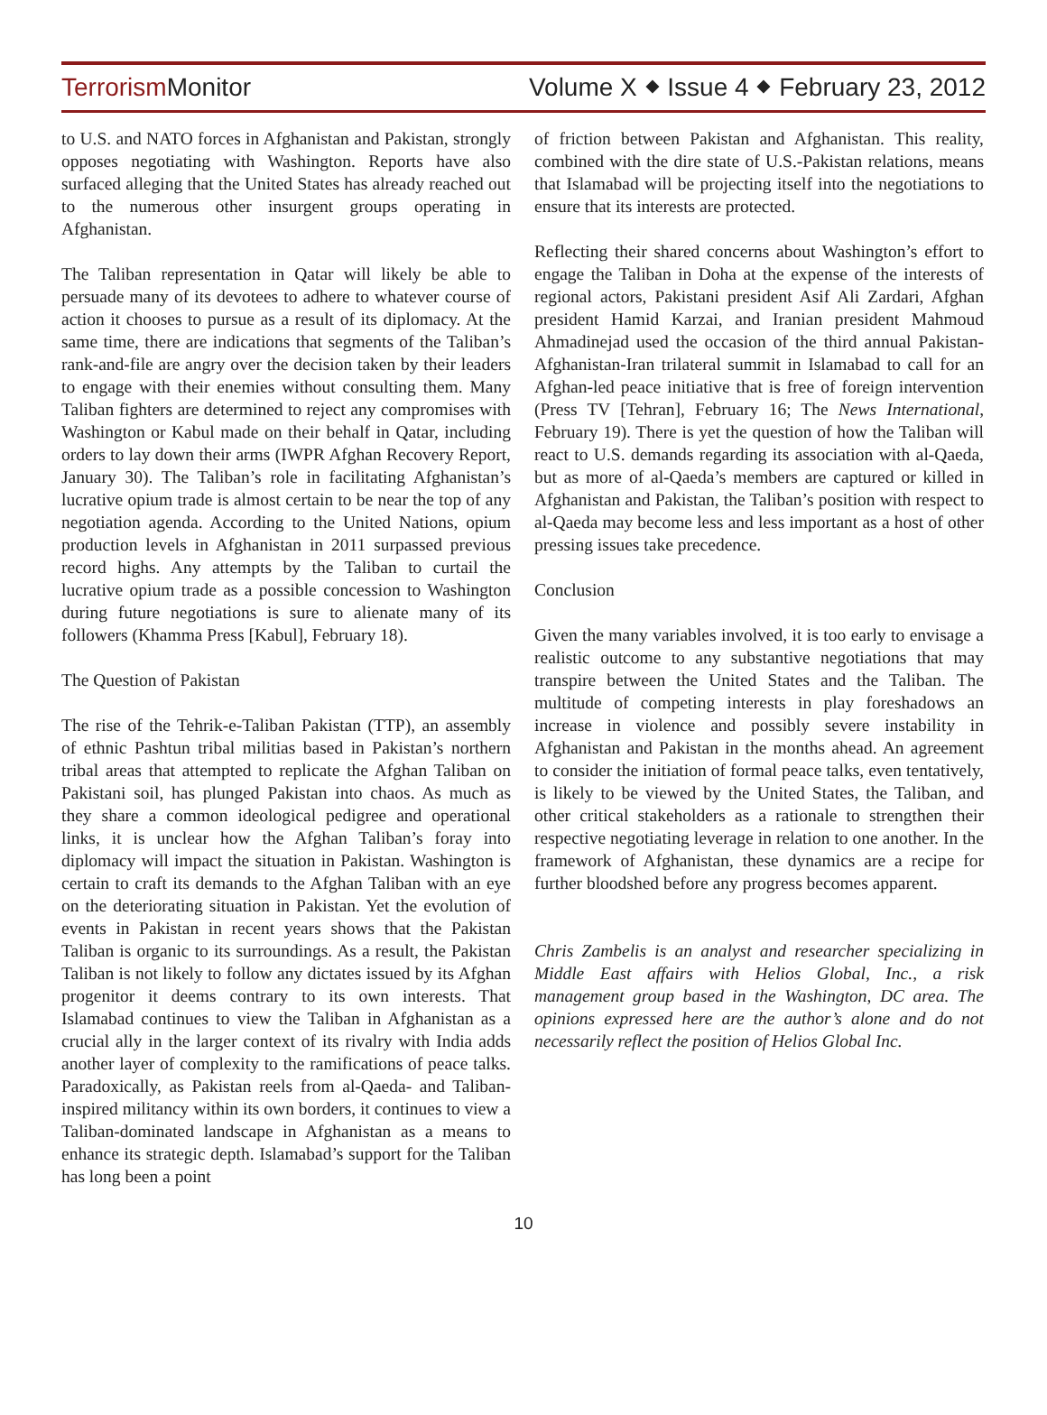Terrorism Monitor Volume X ⬥ Issue 4 ⬥ February 23, 2012
to U.S. and NATO forces in Afghanistan and Pakistan, strongly opposes negotiating with Washington. Reports have also surfaced alleging that the United States has already reached out to the numerous other insurgent groups operating in Afghanistan.
The Taliban representation in Qatar will likely be able to persuade many of its devotees to adhere to whatever course of action it chooses to pursue as a result of its diplomacy. At the same time, there are indications that segments of the Taliban’s rank-and-file are angry over the decision taken by their leaders to engage with their enemies without consulting them. Many Taliban fighters are determined to reject any compromises with Washington or Kabul made on their behalf in Qatar, including orders to lay down their arms (IWPR Afghan Recovery Report, January 30). The Taliban’s role in facilitating Afghanistan’s lucrative opium trade is almost certain to be near the top of any negotiation agenda. According to the United Nations, opium production levels in Afghanistan in 2011 surpassed previous record highs. Any attempts by the Taliban to curtail the lucrative opium trade as a possible concession to Washington during future negotiations is sure to alienate many of its followers (Khamma Press [Kabul], February 18).
The Question of Pakistan
The rise of the Tehrik-e-Taliban Pakistan (TTP), an assembly of ethnic Pashtun tribal militias based in Pakistan’s northern tribal areas that attempted to replicate the Afghan Taliban on Pakistani soil, has plunged Pakistan into chaos. As much as they share a common ideological pedigree and operational links, it is unclear how the Afghan Taliban’s foray into diplomacy will impact the situation in Pakistan. Washington is certain to craft its demands to the Afghan Taliban with an eye on the deteriorating situation in Pakistan. Yet the evolution of events in Pakistan in recent years shows that the Pakistan Taliban is organic to its surroundings. As a result, the Pakistan Taliban is not likely to follow any dictates issued by its Afghan progenitor it deems contrary to its own interests. That Islamabad continues to view the Taliban in Afghanistan as a crucial ally in the larger context of its rivalry with India adds another layer of complexity to the ramifications of peace talks. Paradoxically, as Pakistan reels from al-Qaeda- and Taliban-inspired militancy within its own borders, it continues to view a Taliban-dominated landscape in Afghanistan as a means to enhance its strategic depth. Islamabad’s support for the Taliban has long been a point
of friction between Pakistan and Afghanistan. This reality, combined with the dire state of U.S.-Pakistan relations, means that Islamabad will be projecting itself into the negotiations to ensure that its interests are protected.
Reflecting their shared concerns about Washington’s effort to engage the Taliban in Doha at the expense of the interests of regional actors, Pakistani president Asif Ali Zardari, Afghan president Hamid Karzai, and Iranian president Mahmoud Ahmadinejad used the occasion of the third annual Pakistan-Afghanistan-Iran trilateral summit in Islamabad to call for an Afghan-led peace initiative that is free of foreign intervention (Press TV [Tehran], February 16; The News International, February 19). There is yet the question of how the Taliban will react to U.S. demands regarding its association with al-Qaeda, but as more of al-Qaeda’s members are captured or killed in Afghanistan and Pakistan, the Taliban’s position with respect to al-Qaeda may become less and less important as a host of other pressing issues take precedence.
Conclusion
Given the many variables involved, it is too early to envisage a realistic outcome to any substantive negotiations that may transpire between the United States and the Taliban. The multitude of competing interests in play foreshadows an increase in violence and possibly severe instability in Afghanistan and Pakistan in the months ahead. An agreement to consider the initiation of formal peace talks, even tentatively, is likely to be viewed by the United States, the Taliban, and other critical stakeholders as a rationale to strengthen their respective negotiating leverage in relation to one another. In the framework of Afghanistan, these dynamics are a recipe for further bloodshed before any progress becomes apparent.
Chris Zambelis is an analyst and researcher specializing in Middle East affairs with Helios Global, Inc., a risk management group based in the Washington, DC area. The opinions expressed here are the author’s alone and do not necessarily reflect the position of Helios Global Inc.
10